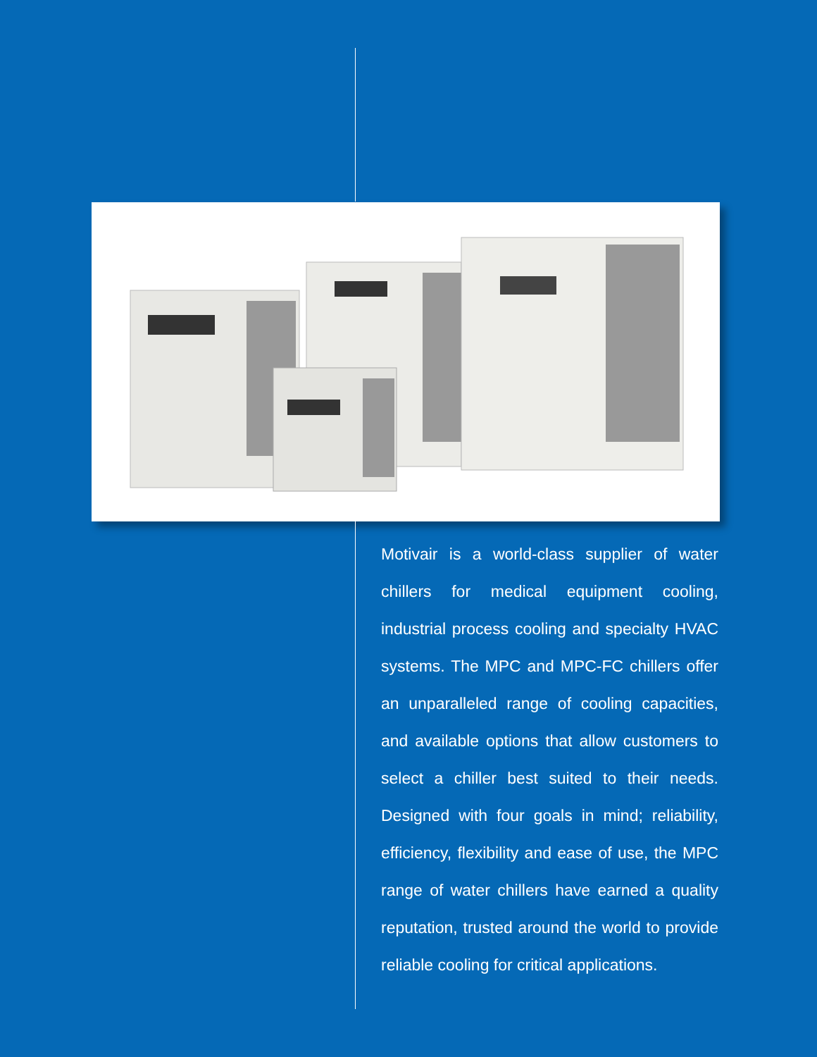Motivair is a world-class supplier of water chillers for medical equipment cooling, industrial process cooling and specialty HVAC systems. The MPC and MPC-FC chillers offer an unparalleled range of cooling capacities, and available options that allow customers to select a chiller best suited to their needs. Designed with four goals in mind; reliability, efficiency, flexibility and ease of use, the MPC range of water chillers have earned a quality reputation, trusted around the world to provide reliable cooling for critical applications.